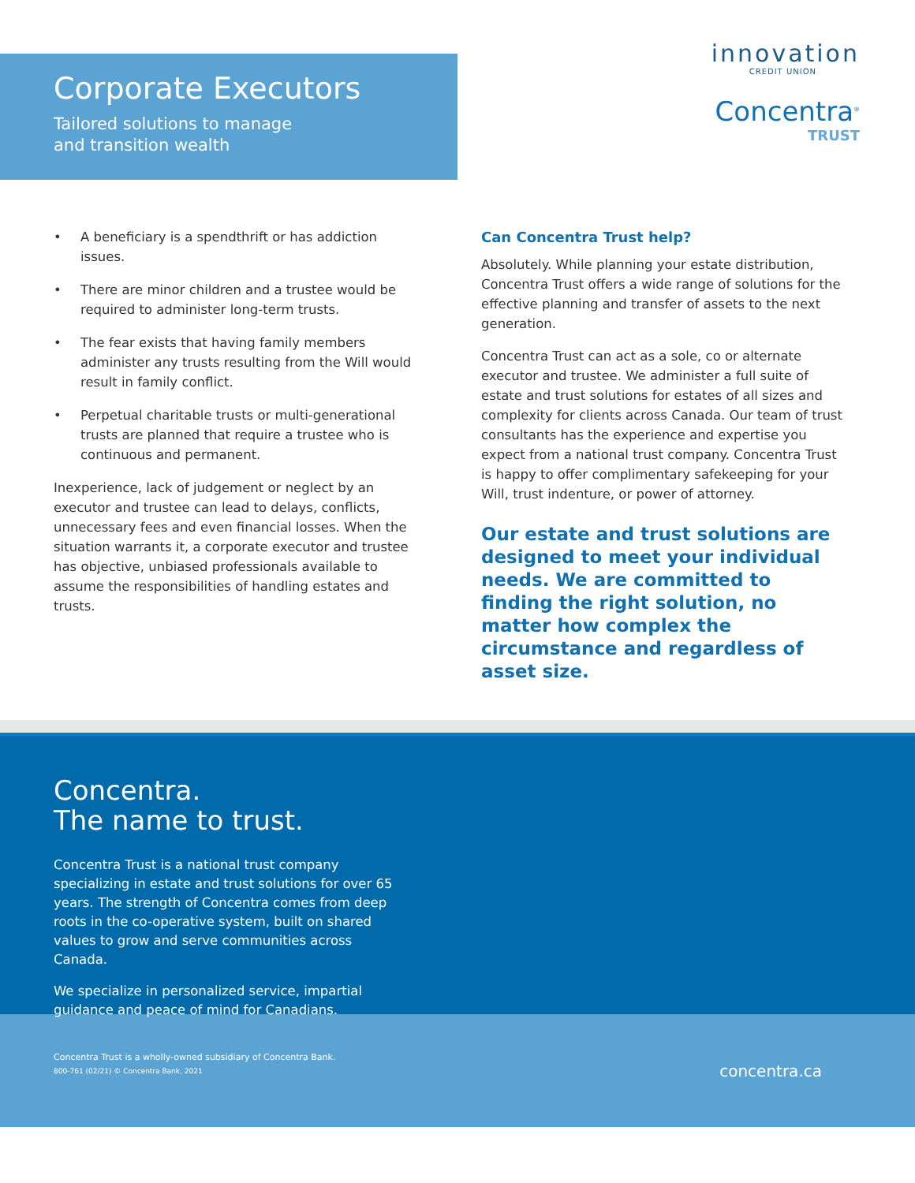Corporate Executors
Tailored solutions to manage
and transition wealth
innovation
CREDIT UNION
Concentra<sup>®</sup>
TRUST
• A beneficiary is a spendthrift or has addiction issues.
• There are minor children and a trustee would be required to administer long-term trusts.
• The fear exists that having family members administer any trusts resulting from the Will would result in family conflict.
• Perpetual charitable trusts or multi-generational trusts are planned that require a trustee who is continuous and permanent.
Inexperience, lack of judgement or neglect by an executor and trustee can lead to delays, conflicts, unnecessary fees and even financial losses. When the situation warrants it, a corporate executor and trustee has objective, unbiased professionals available to assume the responsibilities of handling estates and trusts.
Can Concentra Trust help?
Absolutely. While planning your estate distribution, Concentra Trust offers a wide range of solutions for the effective planning and transfer of assets to the next generation.
Concentra Trust can act as a sole, co or alternate executor and trustee. We administer a full suite of estate and trust solutions for estates of all sizes and complexity for clients across Canada. Our team of trust consultants has the experience and expertise you expect from a national trust company. Concentra Trust is happy to offer complimentary safekeeping for your Will, trust indenture, or power of attorney.
Our estate and trust solutions are designed to meet your individual needs. We are committed to finding the right solution, no matter how complex the circumstance and regardless of asset size.
Concentra.
The name to trust.
Concentra Trust is a national trust company specializing in estate and trust solutions for over 65 years. The strength of Concentra comes from deep roots in the co-operative system, built on shared values to grow and serve communities across Canada.
We specialize in personalized service, impartial guidance and peace of mind for Canadians.
Concentra Trust is a wholly-owned subsidiary of Concentra Bank.
800-761 (02/21) © Concentra Bank, 2021 concentra.ca